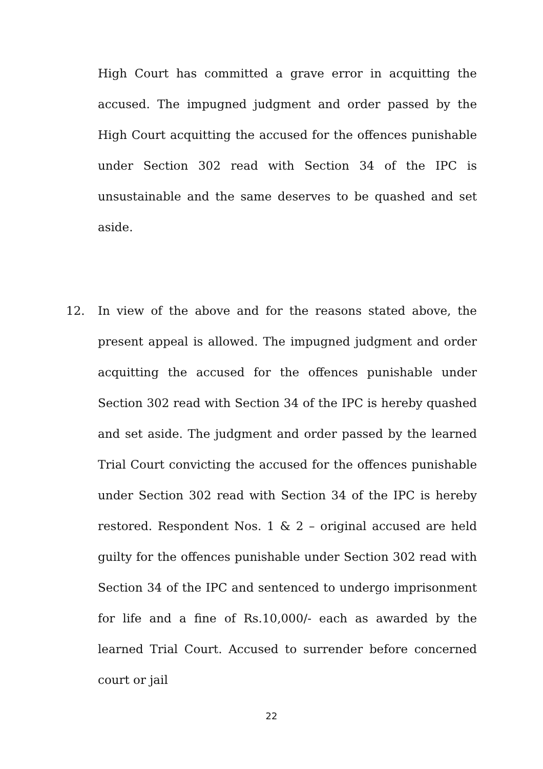High Court has committed a grave error in acquitting the accused. The impugned judgment and order passed by the High Court acquitting the accused for the offences punishable under Section 302 read with Section 34 of the IPC is unsustainable and the same deserves to be quashed and set aside.
12. In view of the above and for the reasons stated above, the present appeal is allowed. The impugned judgment and order acquitting the accused for the offences punishable under Section 302 read with Section 34 of the IPC is hereby quashed and set aside. The judgment and order passed by the learned Trial Court convicting the accused for the offences punishable under Section 302 read with Section 34 of the IPC is hereby restored. Respondent Nos. 1 & 2 – original accused are held guilty for the offences punishable under Section 302 read with Section 34 of the IPC and sentenced to undergo imprisonment for life and a fine of Rs.10,000/- each as awarded by the learned Trial Court. Accused to surrender before concerned court or jail
22